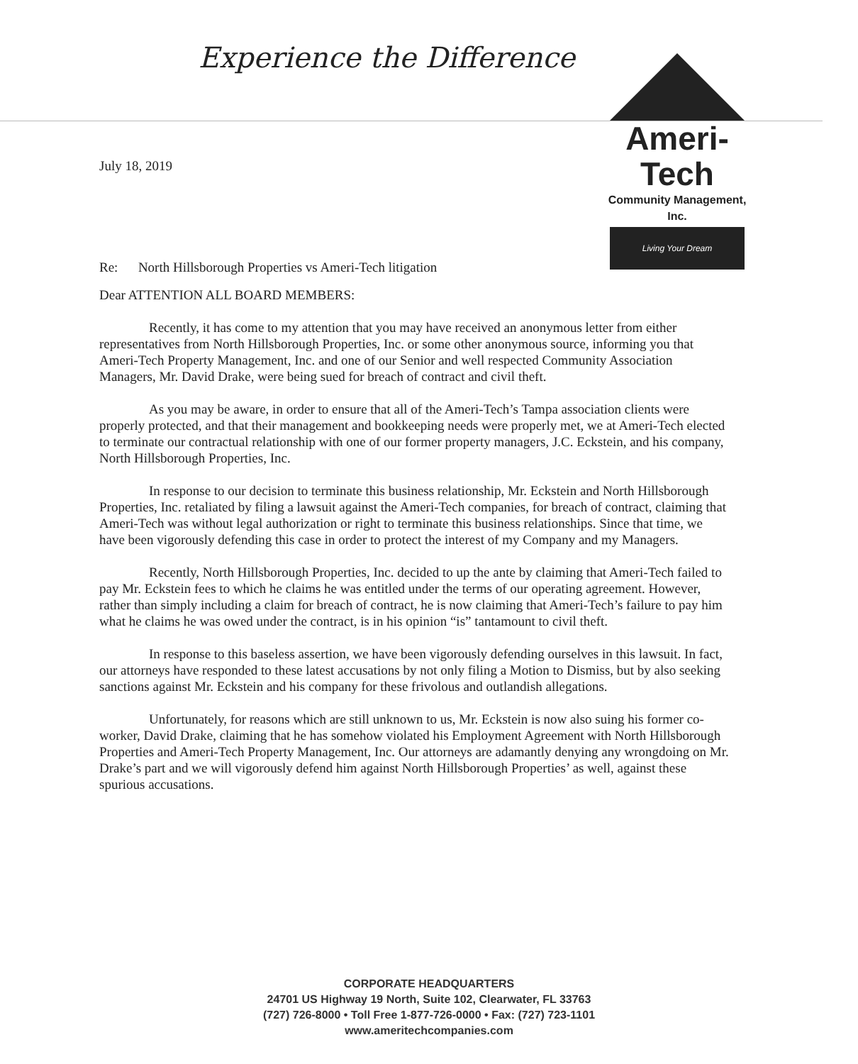Experience the Difference
Ameri-Tech
Community Management, Inc.
Living Your Dream
July 18, 2019
Re: North Hillsborough Properties vs Ameri-Tech litigation
Dear ATTENTION ALL BOARD MEMBERS:
Recently, it has come to my attention that you may have received an anonymous letter from either representatives from North Hillsborough Properties, Inc. or some other anonymous source, informing you that Ameri-Tech Property Management, Inc. and one of our Senior and well respected Community Association Managers, Mr. David Drake, were being sued for breach of contract and civil theft.
As you may be aware, in order to ensure that all of the Ameri-Tech’s Tampa association clients were properly protected, and that their management and bookkeeping needs were properly met, we at Ameri-Tech elected to terminate our contractual relationship with one of our former property managers, J.C. Eckstein, and his company, North Hillsborough Properties, Inc.
In response to our decision to terminate this business relationship, Mr. Eckstein and North Hillsborough Properties, Inc. retaliated by filing a lawsuit against the Ameri-Tech companies, for breach of contract, claiming that Ameri-Tech was without legal authorization or right to terminate this business relationships. Since that time, we have been vigorously defending this case in order to protect the interest of my Company and my Managers.
Recently, North Hillsborough Properties, Inc. decided to up the ante by claiming that Ameri-Tech failed to pay Mr. Eckstein fees to which he claims he was entitled under the terms of our operating agreement. However, rather than simply including a claim for breach of contract, he is now claiming that Ameri-Tech’s failure to pay him what he claims he was owed under the contract, is in his opinion “is” tantamount to civil theft.
In response to this baseless assertion, we have been vigorously defending ourselves in this lawsuit. In fact, our attorneys have responded to these latest accusations by not only filing a Motion to Dismiss, but by also seeking sanctions against Mr. Eckstein and his company for these frivolous and outlandish allegations.
Unfortunately, for reasons which are still unknown to us, Mr. Eckstein is now also suing his former co-worker, David Drake, claiming that he has somehow violated his Employment Agreement with North Hillsborough Properties and Ameri-Tech Property Management, Inc. Our attorneys are adamantly denying any wrongdoing on Mr. Drake’s part and we will vigorously defend him against North Hillsborough Properties’ as well, against these spurious accusations.
CORPORATE HEADQUARTERS
24701 US Highway 19 North, Suite 102, Clearwater, FL 33763
(727) 726-8000 • Toll Free 1-877-726-0000 • Fax: (727) 723-1101
www.ameritechcompanies.com